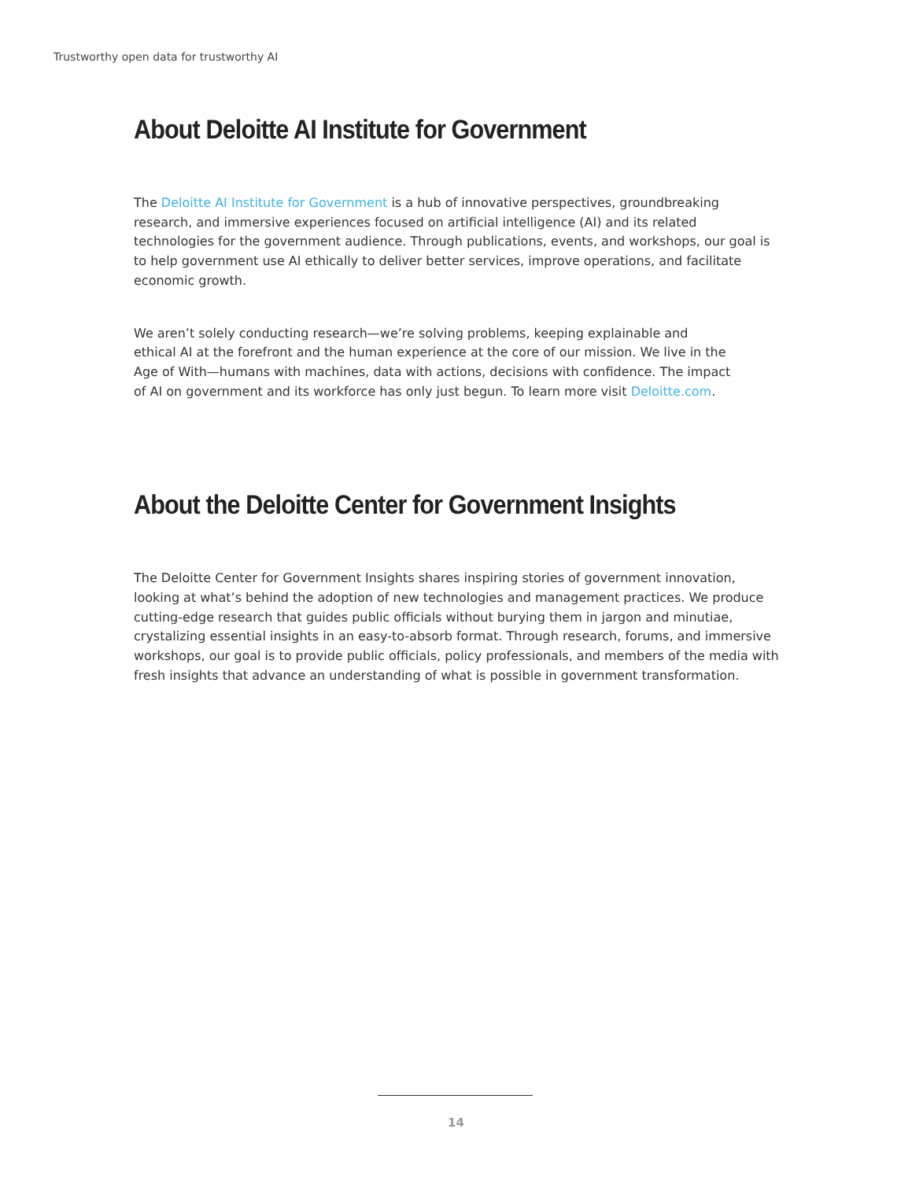Trustworthy open data for trustworthy AI
About Deloitte AI Institute for Government
The Deloitte AI Institute for Government is a hub of innovative perspectives, groundbreaking research, and immersive experiences focused on artificial intelligence (AI) and its related technologies for the government audience. Through publications, events, and workshops, our goal is to help government use AI ethically to deliver better services, improve operations, and facilitate economic growth.
We aren’t solely conducting research—we’re solving problems, keeping explainable and ethical AI at the forefront and the human experience at the core of our mission. We live in the Age of With—humans with machines, data with actions, decisions with confidence. The impact of AI on government and its workforce has only just begun. To learn more visit Deloitte.com.
About the Deloitte Center for Government Insights
The Deloitte Center for Government Insights shares inspiring stories of government innovation, looking at what’s behind the adoption of new technologies and management practices. We produce cutting-edge research that guides public officials without burying them in jargon and minutiae, crystalizing essential insights in an easy-to-absorb format. Through research, forums, and immersive workshops, our goal is to provide public officials, policy professionals, and members of the media with fresh insights that advance an understanding of what is possible in government transformation.
14